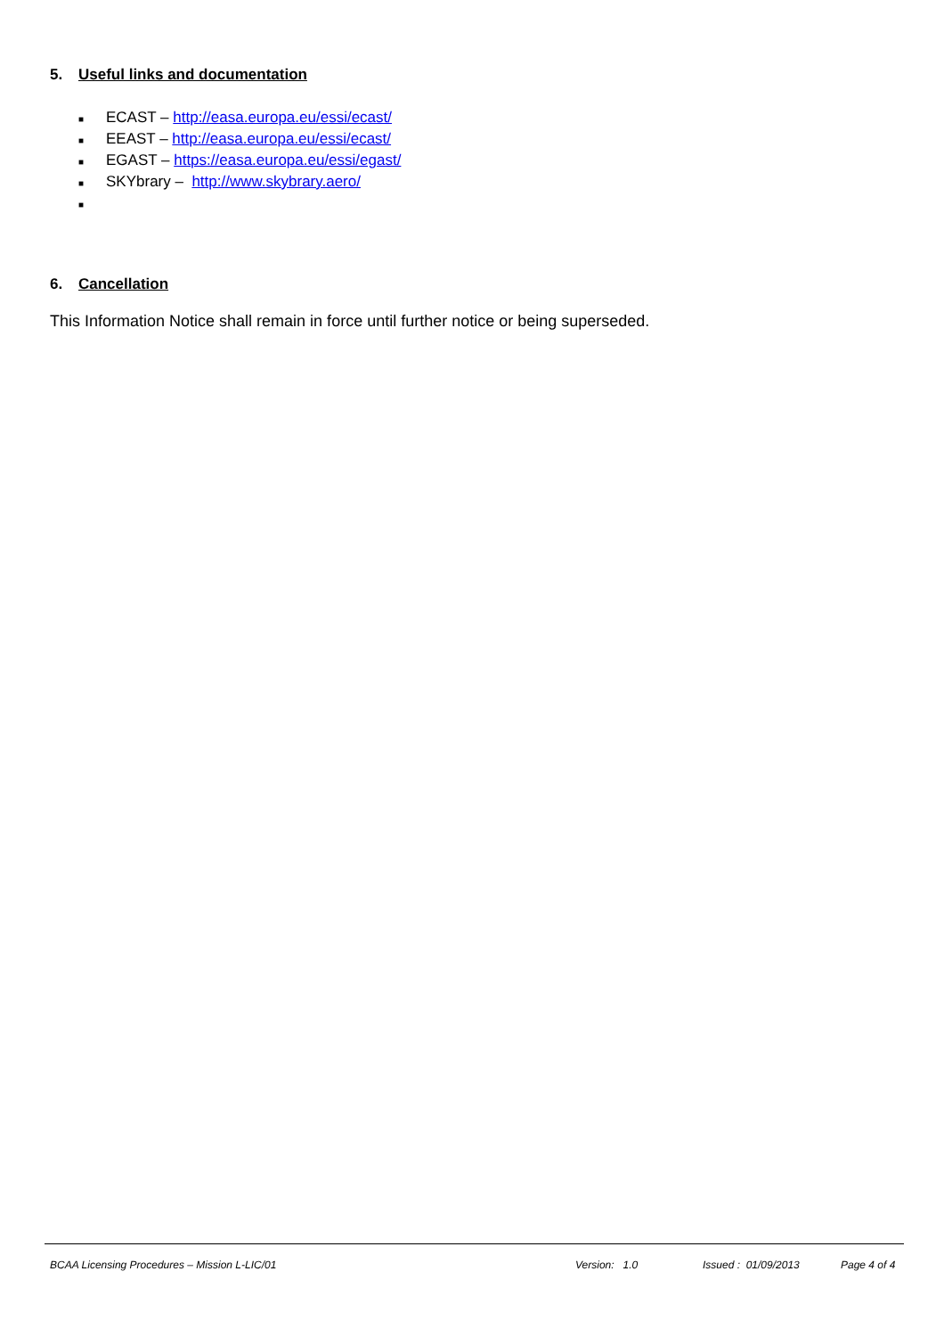5. Useful links and documentation
■ ECAST – http://easa.europa.eu/essi/ecast/
■ EEAST – http://easa.europa.eu/essi/ecast/
■ EGAST – https://easa.europa.eu/essi/egast/
■ SKYbrary – http://www.skybrary.aero/
■
6. Cancellation
This Information Notice shall remain in force until further notice or being superseded.
BCAA Licensing Procedures – Mission L-LIC/01 Version: 1.0 Issued : 01/09/2013 Page 4 of 4